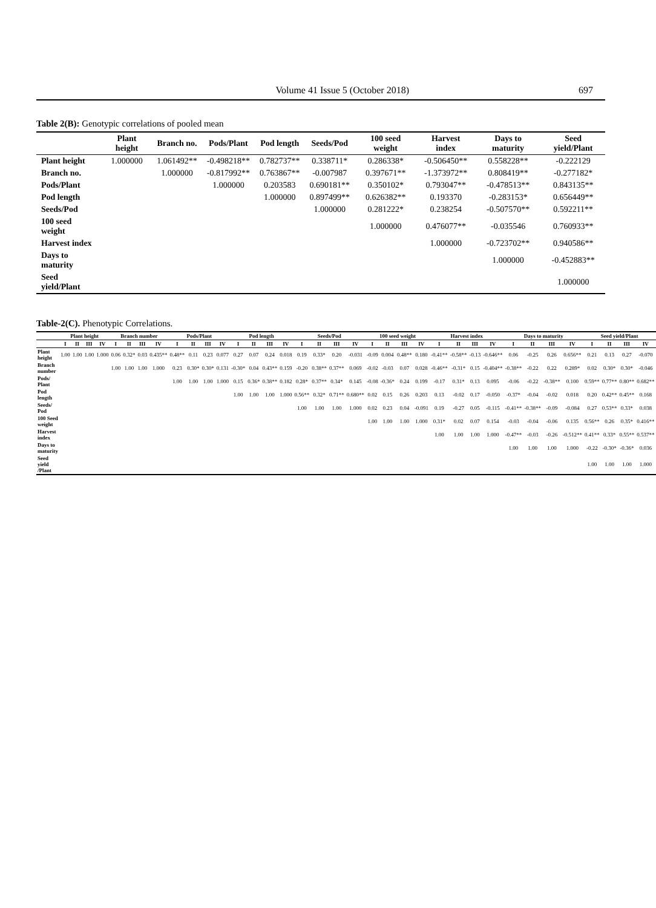Volume 41 Issue 5 (October 2018) 697
Table 2(B): Genotypic correlations of pooled mean
| | Plant height | Branch no. | Pods/Plant | Pod length | Seeds/Pod | 100 seed weight | Harvest index | Days to maturity | Seed yield/Plant |
| --- | --- | --- | --- | --- | --- | --- | --- | --- | --- |
| Plant height | 1.000000 | 1.061492** | -0.498218** | 0.782737** | 0.338711* | 0.286338* | -0.506450** | 0.558228** | -0.222129 |
| Branch no. | | 1.000000 | -0.817992** | 0.763867** | -0.007987 | 0.397671** | -1.373972** | 0.808419** | -0.277182* |
| Pods/Plant | | | 1.000000 | 0.203583 | 0.690181** | 0.350102* | 0.793047** | -0.478513** | 0.843135** |
| Pod length | | | | 1.000000 | 0.897499** | 0.626382** | 0.193370 | -0.283153* | 0.656449** |
| Seeds/Pod | | | | | 1.000000 | 0.281222* | 0.238254 | -0.507570** | 0.592211** |
| 100 seed weight | | | | | | 1.000000 | 0.476077** | -0.035546 | 0.760933** |
| Harvest index | | | | | | | 1.000000 | -0.723702** | 0.940586** |
| Days to maturity | | | | | | | | 1.000000 | -0.452883** |
| Seed yield/Plant | | | | | | | | | 1.000000 |
Table-2(C). Phenotypic Correlations.
| | Plant height | | | | Branch number | | | | Pods/Plant | | | | Pod length | | | | Seeds/Pod | | | | 100 seed weight | | | | Harvest index | | | | Days to maturity | | | | Seed yield/Plant | | | |
| --- | --- | --- | --- | --- | --- | --- | --- | --- | --- | --- | --- | --- | --- | --- | --- | --- | --- | --- | --- | --- | --- | --- | --- | --- | --- | --- | --- | --- | --- | --- | --- | --- | --- | --- | --- | --- |
| | I | II | III | IV | I | II | III | IV | I | II | III | IV | I | II | III | IV | I | II | III | IV | I | II | III | IV | I | II | III | IV | I | II | III | IV | I | II | III | IV |
| Plant height | 1.00 | 1.00 | 1.00 | 1.000 | 0.06 | 0.32* | 0.03 | 0.435** | 0.48** | 0.11 | 0.23 | 0.077 | 0.27 | 0.07 | 0.24 | 0.018 | 0.19 | 0.33* | 0.20 | -0.031 | -0.09 | 0.004 | 0.48** | 0.180 | -0.41** | -0.58** | -0.13 | -0.646** | 0.06 | -0.25 | 0.26 | 0.656** | 0.21 | 0.13 | 0.27 | -0.070 |
| Branch number | | | | | 1.00 | 1.00 | 1.00 | 1.000 | 0.23 | 0.30* | 0.30* | 0.131 | -0.30* | 0.04 | 0.43** | 0.159 | -0.20 | 0.38** | 0.37** | 0.069 | -0.02 | -0.03 | 0.07 | 0.028 | -0.46** | -0.31* | 0.15 | -0.404** | -0.38** | -0.22 | 0.22 | 0.289* | 0.02 | 0.30* | 0.30* | -0.046 |
| Pods/ Plant | | | | | | | | | 1.00 | 1.00 | 1.00 | 1.000 | 0.15 | 0.36* | 0.38** | 0.182 | 0.28* | 0.37** | 0.34* | 0.145 | -0.08 | -0.36* | 0.24 | 0.199 | -0.17 | 0.31* | 0.13 | 0.095 | -0.06 | -0.22 | -0.38** | 0.100 | 0.59** | 0.77** | 0.80** | 0.682** |
| Pod length | | | | | | | | | | | | | 1.00 | 1.00 | 1.00 | 1.000 | 0.56** | 0.32* | 0.71** | 0.680** | 0.02 | 0.15 | 0.26 | 0.203 | 0.13 | -0.02 | 0.17 | -0.050 | -0.37* | -0.04 | -0.02 | 0.018 | 0.20 | 0.42** | 0.45** | 0.168 |
| Seeds/ Pod | | | | | | | | | | | | | | | | | 1.00 | 1.00 | 1.00 | 1.000 | 0.02 | 0.23 | 0.04 | -0.091 | 0.19 | -0.27 | 0.05 | -0.115 | -0.41** | -0.38** | -0.09 | -0.084 | 0.27 | 0.53** | 0.33* | 0.038 |
| 100 Seed weight | | | | | | | | | | | | | | | | | | | | | 1.00 | 1.00 | 1.00 | 1.000 | 0.31* | 0.02 | 0.07 | 0.154 | -0.03 | -0.04 | -0.06 | 0.135 | 0.56** | 0.26 | 0.35* | 0.416** |
| Harvest index | | | | | | | | | | | | | | | | | | | | | | | | | 1.00 | 1.00 | 1.00 | 1.000 | -0.47** | -0.03 | -0.26 | -0.512** | 0.41** | 0.33* | 0.55** | 0.537** |
| Days to maturity | | | | | | | | | | | | | | | | | | | | | | | | | | | | | 1.00 | 1.00 | 1.00 | 1.000 | -0.22 | -0.30* | -0.36* | 0.036 |
| Seed yield /Plant | | | | | | | | | | | | | | | | | | | | | | | | | | | | | | | | | 1.00 | 1.00 | 1.00 | 1.000 |